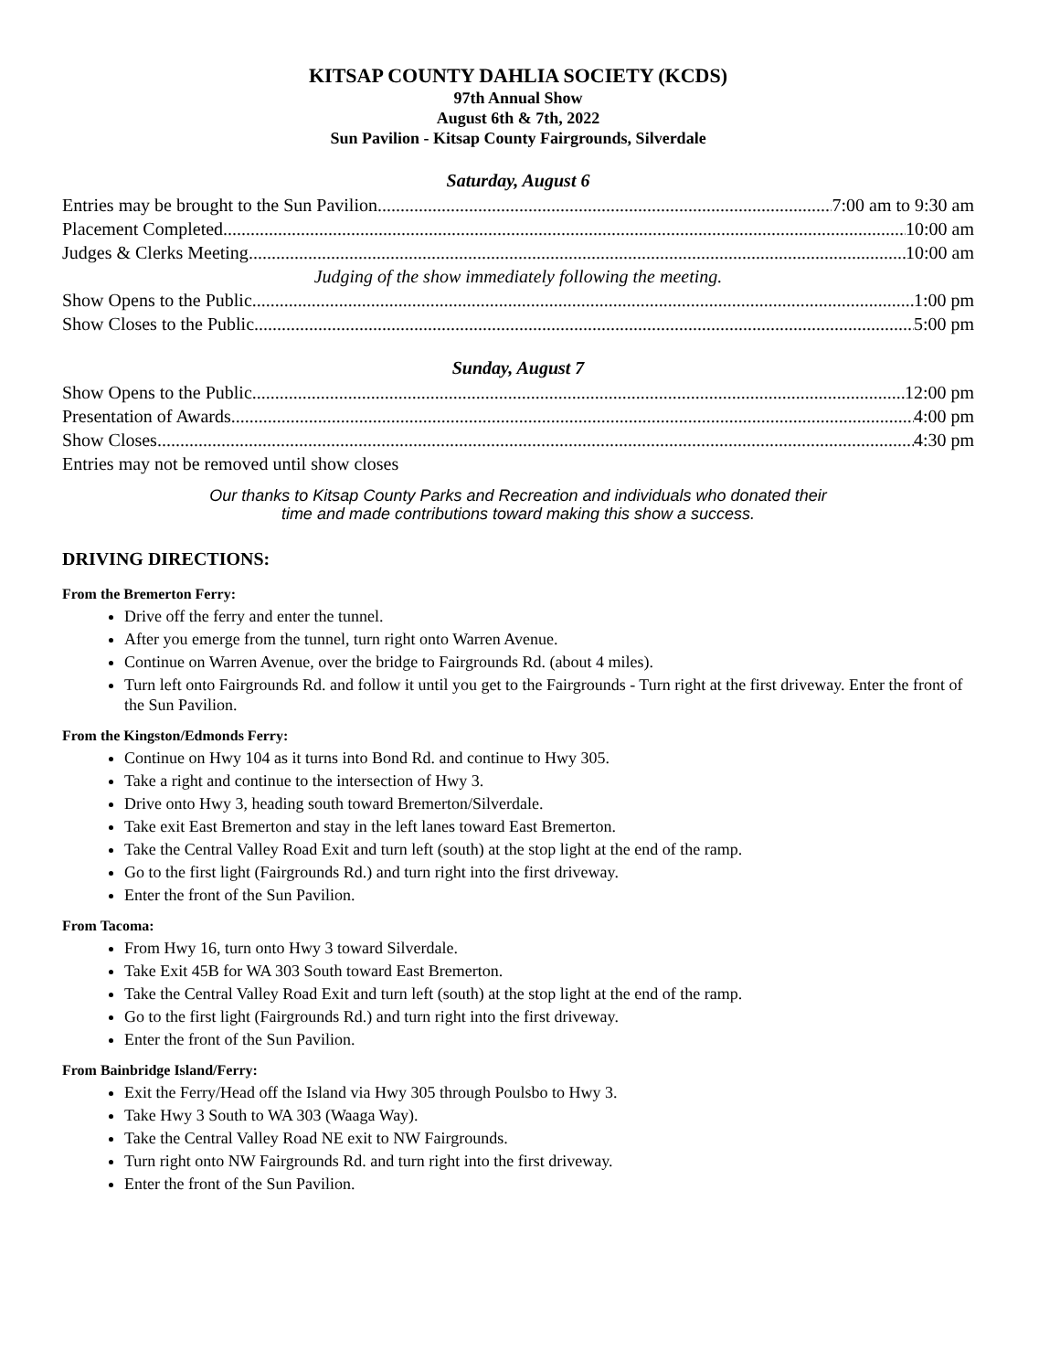KITSAP COUNTY DAHLIA SOCIETY (KCDS)
97th Annual Show
August 6th & 7th, 2022
Sun Pavilion - Kitsap County Fairgrounds, Silverdale
Saturday, August 6
Entries may be brought to the Sun Pavilion 7:00 am to 9:30 am
Placement Completed 10:00 am
Judges & Clerks Meeting 10:00 am
Judging of the show immediately following the meeting.
Show Opens to the Public 1:00 pm
Show Closes to the Public 5:00 pm
Sunday, August 7
Show Opens to the Public 12:00 pm
Presentation of Awards 4:00 pm
Show Closes 4:30 pm
Entries may not be removed until show closes
Our thanks to Kitsap County Parks and Recreation and individuals who donated their time and made contributions toward making this show a success.
DRIVING DIRECTIONS:
From the Bremerton Ferry:
Drive off the ferry and enter the tunnel.
After you emerge from the tunnel, turn right onto Warren Avenue.
Continue on Warren Avenue, over the bridge to Fairgrounds Rd. (about 4 miles).
Turn left onto Fairgrounds Rd. and follow it until you get to the Fairgrounds - Turn right at the first driveway. Enter the front of the Sun Pavilion.
From the Kingston/Edmonds Ferry:
Continue on Hwy 104 as it turns into Bond Rd. and continue to Hwy 305.
Take a right and continue to the intersection of Hwy 3.
Drive onto Hwy 3, heading south toward Bremerton/Silverdale.
Take exit East Bremerton and stay in the left lanes toward East Bremerton.
Take the Central Valley Road Exit and turn left (south) at the stop light at the end of the ramp.
Go to the first light (Fairgrounds Rd.) and turn right into the first driveway.
Enter the front of the Sun Pavilion.
From Tacoma:
From Hwy 16, turn onto Hwy 3 toward Silverdale.
Take Exit 45B for WA 303 South toward East Bremerton.
Take the Central Valley Road Exit and turn left (south) at the stop light at the end of the ramp.
Go to the first light (Fairgrounds Rd.) and turn right into the first driveway.
Enter the front of the Sun Pavilion.
From Bainbridge Island/Ferry:
Exit the Ferry/Head off the Island via Hwy 305 through Poulsbo to Hwy 3.
Take Hwy 3 South to WA 303 (Waaga Way).
Take the Central Valley Road NE exit to NW Fairgrounds.
Turn right onto NW Fairgrounds Rd. and turn right into the first driveway.
Enter the front of the Sun Pavilion.